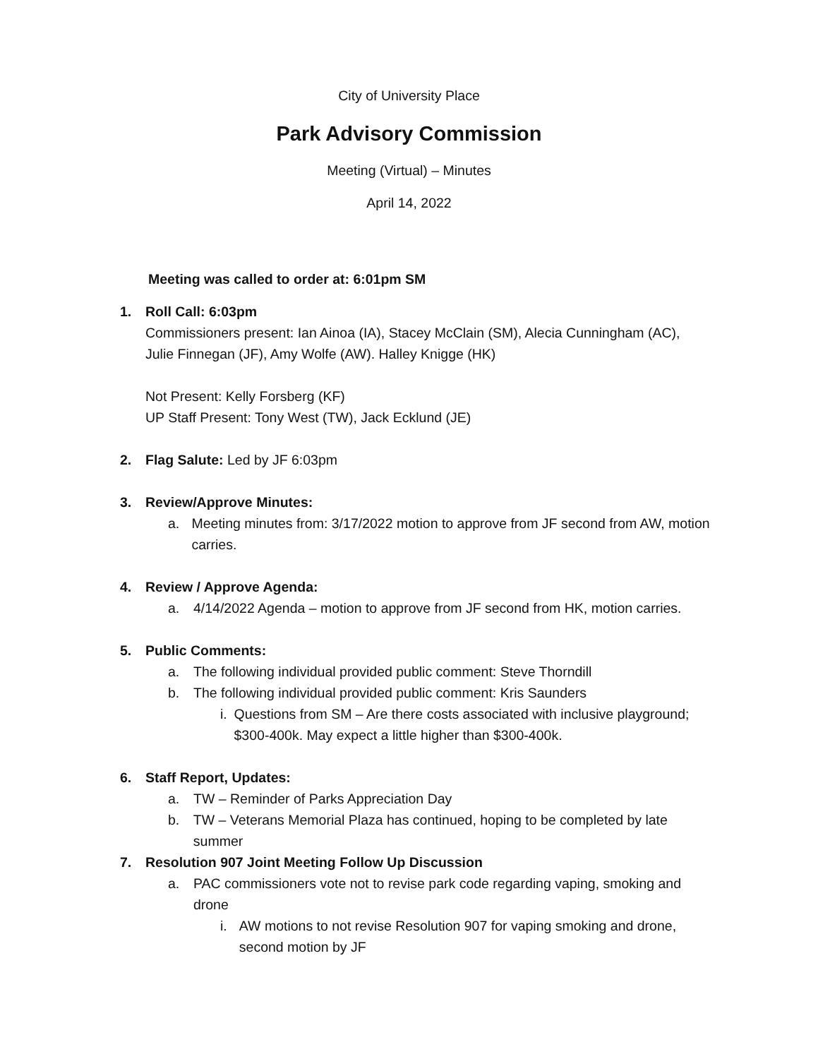City of University Place
Park Advisory Commission
Meeting (Virtual) – Minutes
April 14, 2022
Meeting was called to order at: 6:01pm SM
1. Roll Call: 6:03pm
Commissioners present: Ian Ainoa (IA), Stacey McClain (SM), Alecia Cunningham (AC), Julie Finnegan (JF), Amy Wolfe (AW). Halley Knigge (HK)
Not Present: Kelly Forsberg (KF)
UP Staff Present: Tony West (TW), Jack Ecklund (JE)
2. Flag Salute: Led by JF 6:03pm
3. Review/Approve Minutes:
a. Meeting minutes from: 3/17/2022 motion to approve from JF second from AW, motion carries.
4. Review / Approve Agenda:
a. 4/14/2022 Agenda – motion to approve from JF second from HK, motion carries.
5. Public Comments:
a. The following individual provided public comment: Steve Thorndill
b. The following individual provided public comment: Kris Saunders
i. Questions from SM – Are there costs associated with inclusive playground; $300-400k. May expect a little higher than $300-400k.
6. Staff Report, Updates:
a. TW – Reminder of Parks Appreciation Day
b. TW – Veterans Memorial Plaza has continued, hoping to be completed by late summer
7. Resolution 907 Joint Meeting Follow Up Discussion
a. PAC commissioners vote not to revise park code regarding vaping, smoking and drone
i. AW motions to not revise Resolution 907 for vaping smoking and drone, second motion by JF